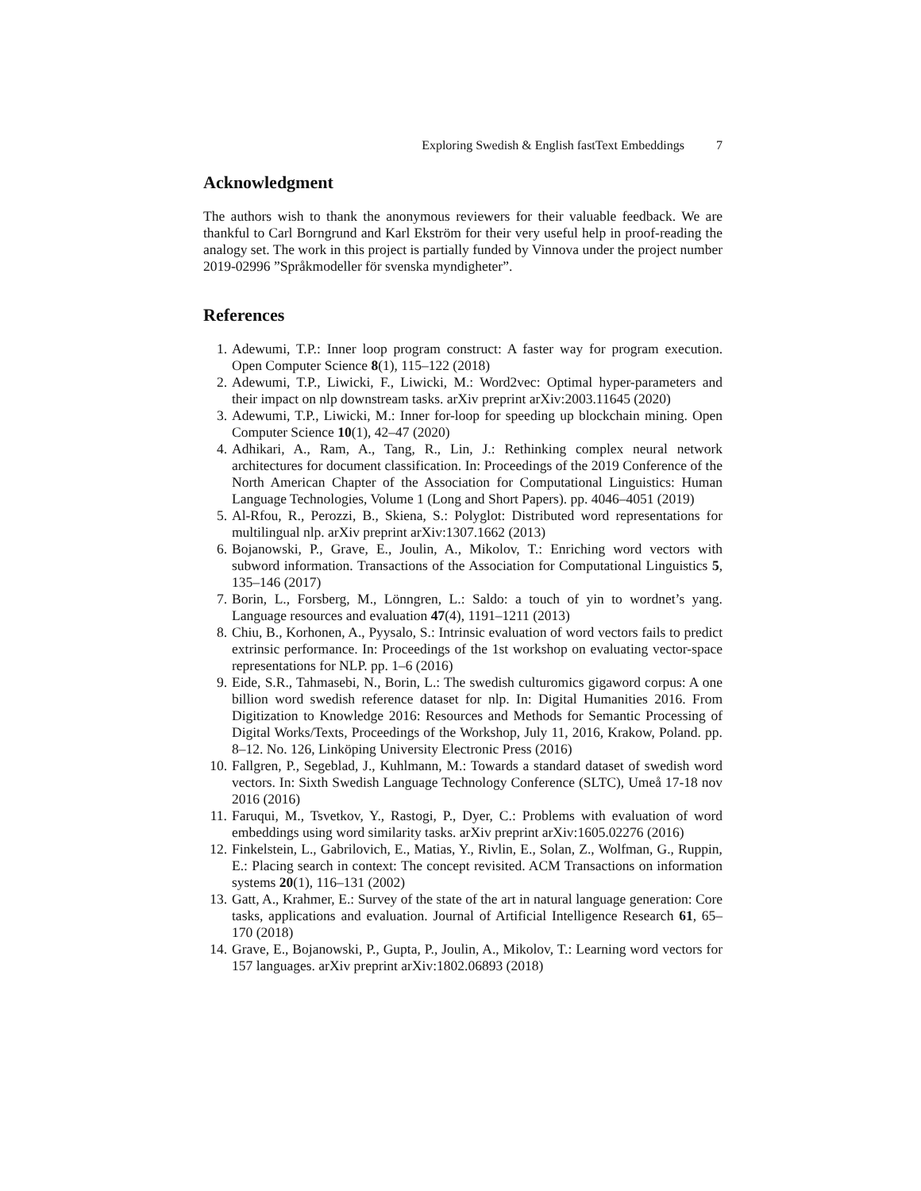Exploring Swedish & English fastText Embeddings 7
Acknowledgment
The authors wish to thank the anonymous reviewers for their valuable feedback. We are thankful to Carl Borngrund and Karl Ekström for their very useful help in proof-reading the analogy set. The work in this project is partially funded by Vinnova under the project number 2019-02996 ”Språkmodeller för svenska myndigheter”.
References
1. Adewumi, T.P.: Inner loop program construct: A faster way for program execution. Open Computer Science 8(1), 115–122 (2018)
2. Adewumi, T.P., Liwicki, F., Liwicki, M.: Word2vec: Optimal hyper-parameters and their impact on nlp downstream tasks. arXiv preprint arXiv:2003.11645 (2020)
3. Adewumi, T.P., Liwicki, M.: Inner for-loop for speeding up blockchain mining. Open Computer Science 10(1), 42–47 (2020)
4. Adhikari, A., Ram, A., Tang, R., Lin, J.: Rethinking complex neural network architectures for document classification. In: Proceedings of the 2019 Conference of the North American Chapter of the Association for Computational Linguistics: Human Language Technologies, Volume 1 (Long and Short Papers). pp. 4046–4051 (2019)
5. Al-Rfou, R., Perozzi, B., Skiena, S.: Polyglot: Distributed word representations for multilingual nlp. arXiv preprint arXiv:1307.1662 (2013)
6. Bojanowski, P., Grave, E., Joulin, A., Mikolov, T.: Enriching word vectors with subword information. Transactions of the Association for Computational Linguistics 5, 135–146 (2017)
7. Borin, L., Forsberg, M., Lönngren, L.: Saldo: a touch of yin to wordnet’s yang. Language resources and evaluation 47(4), 1191–1211 (2013)
8. Chiu, B., Korhonen, A., Pyysalo, S.: Intrinsic evaluation of word vectors fails to predict extrinsic performance. In: Proceedings of the 1st workshop on evaluating vector-space representations for NLP. pp. 1–6 (2016)
9. Eide, S.R., Tahmasebi, N., Borin, L.: The swedish culturomics gigaword corpus: A one billion word swedish reference dataset for nlp. In: Digital Humanities 2016. From Digitization to Knowledge 2016: Resources and Methods for Semantic Processing of Digital Works/Texts, Proceedings of the Workshop, July 11, 2016, Krakow, Poland. pp. 8–12. No. 126, Linköping University Electronic Press (2016)
10. Fallgren, P., Segeblad, J., Kuhlmann, M.: Towards a standard dataset of swedish word vectors. In: Sixth Swedish Language Technology Conference (SLTC), Umeå 17-18 nov 2016 (2016)
11. Faruqui, M., Tsvetkov, Y., Rastogi, P., Dyer, C.: Problems with evaluation of word embeddings using word similarity tasks. arXiv preprint arXiv:1605.02276 (2016)
12. Finkelstein, L., Gabrilovich, E., Matias, Y., Rivlin, E., Solan, Z., Wolfman, G., Ruppin, E.: Placing search in context: The concept revisited. ACM Transactions on information systems 20(1), 116–131 (2002)
13. Gatt, A., Krahmer, E.: Survey of the state of the art in natural language generation: Core tasks, applications and evaluation. Journal of Artificial Intelligence Research 61, 65–170 (2018)
14. Grave, E., Bojanowski, P., Gupta, P., Joulin, A., Mikolov, T.: Learning word vectors for 157 languages. arXiv preprint arXiv:1802.06893 (2018)